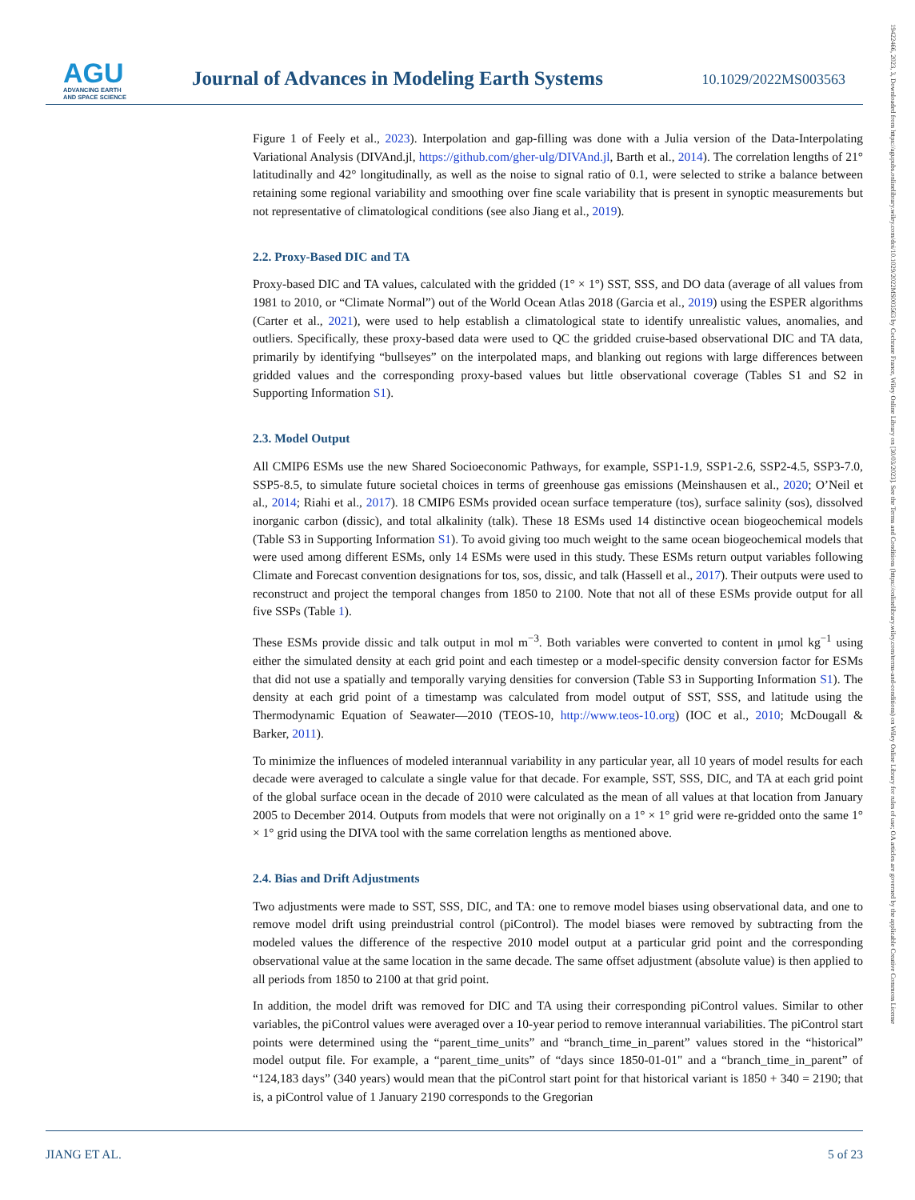AGU
ADVANCING EARTH
AND SPACE SCIENCE
Journal of Advances in Modeling Earth Systems
10.1029/2022MS003563
19422466, 2023, 3, Downloaded from https://agupubs.onlinelibrary.wiley.com/doi/10.1029/2022MS003563 by Cochrane France, Wiley Online Library on [30/03/2023]. See the Terms and Conditions (https://onlinelibrary.wiley.com/terms-and-conditions) on Wiley Online Library for rules of use; OA articles are governed by the applicable Creative Commons License
Figure 1 of Feely et al., 2023). Interpolation and gap-filling was done with a Julia version of the Data-Interpolating Variational Analysis (DIVAnd.jl, https://github.com/gher-ulg/DIVAnd.jl, Barth et al., 2014). The correlation lengths of 21° latitudinally and 42° longitudinally, as well as the noise to signal ratio of 0.1, were selected to strike a balance between retaining some regional variability and smoothing over fine scale variability that is present in synoptic measurements but not representative of climatological conditions (see also Jiang et al., 2019).
2.2. Proxy-Based DIC and TA
Proxy-based DIC and TA values, calculated with the gridded (1° × 1°) SST, SSS, and DO data (average of all values from 1981 to 2010, or “Climate Normal”) out of the World Ocean Atlas 2018 (Garcia et al., 2019) using the ESPER algorithms (Carter et al., 2021), were used to help establish a climatological state to identify unrealistic values, anomalies, and outliers. Specifically, these proxy-based data were used to QC the gridded cruise-based observational DIC and TA data, primarily by identifying “bullseyes” on the interpolated maps, and blanking out regions with large differences between gridded values and the corresponding proxy-based values but little observational coverage (Tables S1 and S2 in Supporting Information S1).
2.3. Model Output
All CMIP6 ESMs use the new Shared Socioeconomic Pathways, for example, SSP1-1.9, SSP1-2.6, SSP2-4.5, SSP3-7.0, SSP5-8.5, to simulate future societal choices in terms of greenhouse gas emissions (Meinshausen et al., 2020; O’Neil et al., 2014; Riahi et al., 2017). 18 CMIP6 ESMs provided ocean surface temperature (tos), surface salinity (sos), dissolved inorganic carbon (dissic), and total alkalinity (talk). These 18 ESMs used 14 distinctive ocean biogeochemical models (Table S3 in Supporting Information S1). To avoid giving too much weight to the same ocean biogeochemical models that were used among different ESMs, only 14 ESMs were used in this study. These ESMs return output variables following Climate and Forecast convention designations for tos, sos, dissic, and talk (Hassell et al., 2017). Their outputs were used to reconstruct and project the temporal changes from 1850 to 2100. Note that not all of these ESMs provide output for all five SSPs (Table 1).
These ESMs provide dissic and talk output in mol m<sup>−3</sup>. Both variables were converted to content in μmol kg<sup>−1</sup> using either the simulated density at each grid point and each timestep or a model-specific density conversion factor for ESMs that did not use a spatially and temporally varying densities for conversion (Table S3 in Supporting Information S1). The density at each grid point of a timestamp was calculated from model output of SST, SSS, and latitude using the Thermodynamic Equation of Seawater—2010 (TEOS-10, http://www.teos-10.org) (IOC et al., 2010; McDougall & Barker, 2011).
To minimize the influences of modeled interannual variability in any particular year, all 10 years of model results for each decade were averaged to calculate a single value for that decade. For example, SST, SSS, DIC, and TA at each grid point of the global surface ocean in the decade of 2010 were calculated as the mean of all values at that location from January 2005 to December 2014. Outputs from models that were not originally on a 1° × 1° grid were re-gridded onto the same 1° × 1° grid using the DIVA tool with the same correlation lengths as mentioned above.
2.4. Bias and Drift Adjustments
Two adjustments were made to SST, SSS, DIC, and TA: one to remove model biases using observational data, and one to remove model drift using preindustrial control (piControl). The model biases were removed by subtracting from the modeled values the difference of the respective 2010 model output at a particular grid point and the corresponding observational value at the same location in the same decade. The same offset adjustment (absolute value) is then applied to all periods from 1850 to 2100 at that grid point.
In addition, the model drift was removed for DIC and TA using their corresponding piControl values. Similar to other variables, the piControl values were averaged over a 10-year period to remove interannual variabilities. The piControl start points were determined using the “parent_time_units” and “branch_time_in_parent” values stored in the “historical” model output file. For example, a “parent_time_units” of “days since 1850-01-01" and a “branch_time_in_parent” of “124,183 days” (340 years) would mean that the piControl start point for that historical variant is 1850 + 340 = 2190; that is, a piControl value of 1 January 2190 corresponds to the Gregorian
JIANG ET AL. 5 of 23